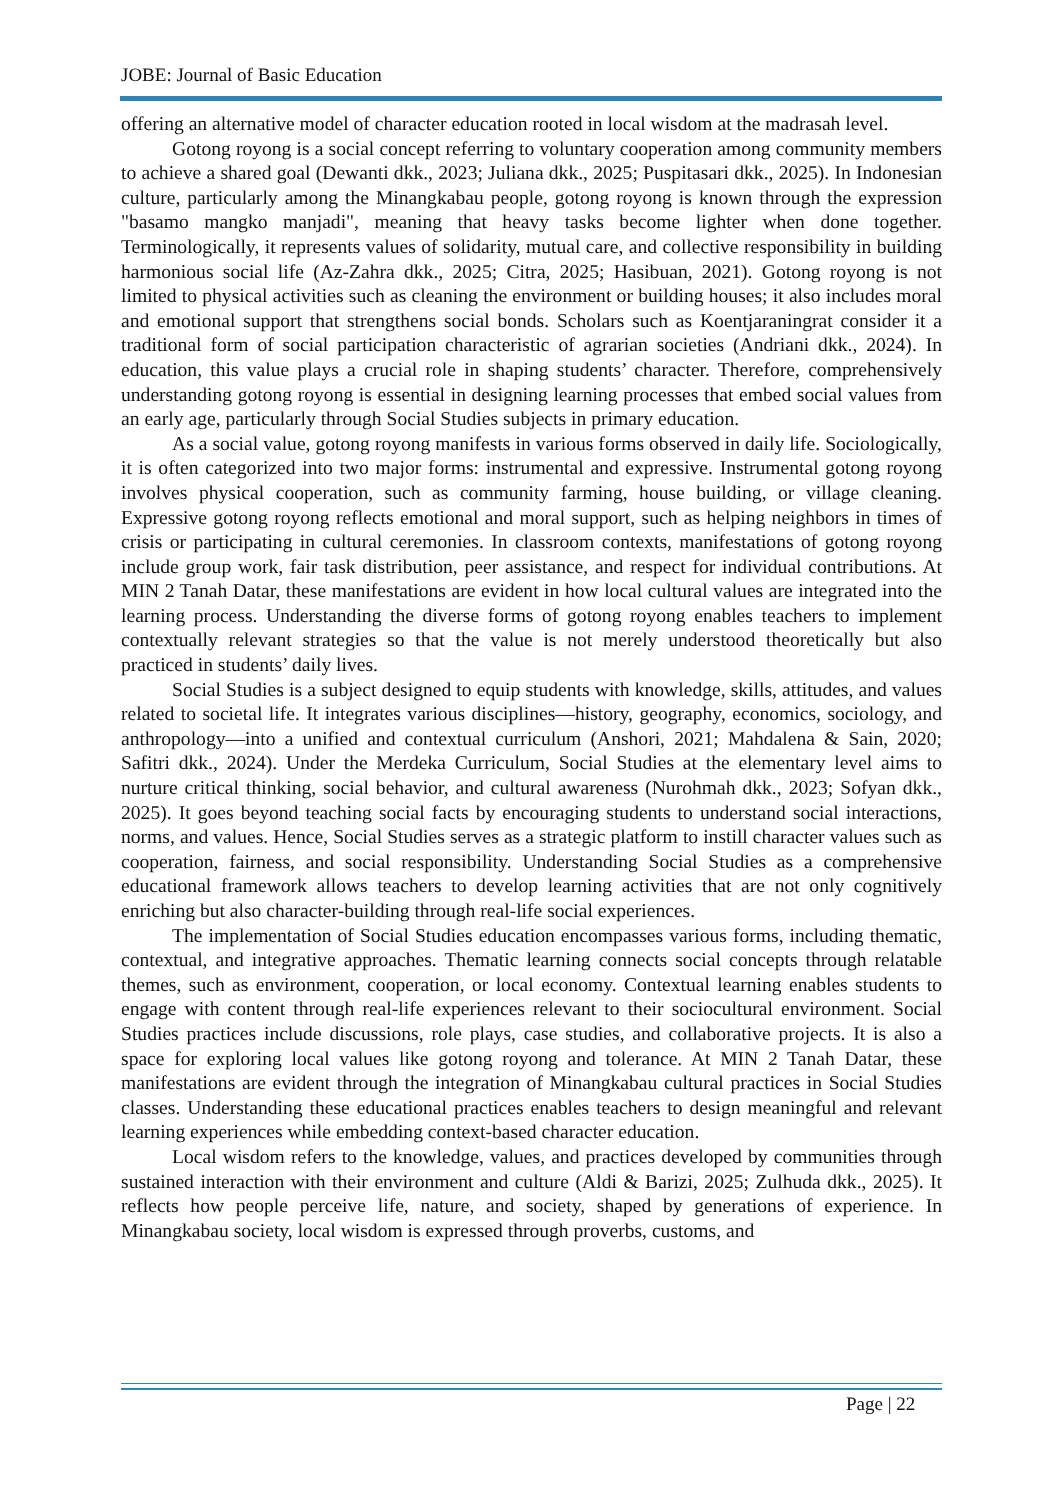JOBE: Journal of Basic Education
offering an alternative model of character education rooted in local wisdom at the madrasah level.
Gotong royong is a social concept referring to voluntary cooperation among community members to achieve a shared goal (Dewanti dkk., 2023; Juliana dkk., 2025; Puspitasari dkk., 2025). In Indonesian culture, particularly among the Minangkabau people, gotong royong is known through the expression "basamo mangko manjadi", meaning that heavy tasks become lighter when done together. Terminologically, it represents values of solidarity, mutual care, and collective responsibility in building harmonious social life (Az-Zahra dkk., 2025; Citra, 2025; Hasibuan, 2021). Gotong royong is not limited to physical activities such as cleaning the environment or building houses; it also includes moral and emotional support that strengthens social bonds. Scholars such as Koentjaraningrat consider it a traditional form of social participation characteristic of agrarian societies (Andriani dkk., 2024). In education, this value plays a crucial role in shaping students’ character. Therefore, comprehensively understanding gotong royong is essential in designing learning processes that embed social values from an early age, particularly through Social Studies subjects in primary education.
As a social value, gotong royong manifests in various forms observed in daily life. Sociologically, it is often categorized into two major forms: instrumental and expressive. Instrumental gotong royong involves physical cooperation, such as community farming, house building, or village cleaning. Expressive gotong royong reflects emotional and moral support, such as helping neighbors in times of crisis or participating in cultural ceremonies. In classroom contexts, manifestations of gotong royong include group work, fair task distribution, peer assistance, and respect for individual contributions. At MIN 2 Tanah Datar, these manifestations are evident in how local cultural values are integrated into the learning process. Understanding the diverse forms of gotong royong enables teachers to implement contextually relevant strategies so that the value is not merely understood theoretically but also practiced in students’ daily lives.
Social Studies is a subject designed to equip students with knowledge, skills, attitudes, and values related to societal life. It integrates various disciplines—history, geography, economics, sociology, and anthropology—into a unified and contextual curriculum (Anshori, 2021; Mahdalena & Sain, 2020; Safitri dkk., 2024). Under the Merdeka Curriculum, Social Studies at the elementary level aims to nurture critical thinking, social behavior, and cultural awareness (Nurohmah dkk., 2023; Sofyan dkk., 2025). It goes beyond teaching social facts by encouraging students to understand social interactions, norms, and values. Hence, Social Studies serves as a strategic platform to instill character values such as cooperation, fairness, and social responsibility. Understanding Social Studies as a comprehensive educational framework allows teachers to develop learning activities that are not only cognitively enriching but also character-building through real-life social experiences.
The implementation of Social Studies education encompasses various forms, including thematic, contextual, and integrative approaches. Thematic learning connects social concepts through relatable themes, such as environment, cooperation, or local economy. Contextual learning enables students to engage with content through real-life experiences relevant to their sociocultural environment. Social Studies practices include discussions, role plays, case studies, and collaborative projects. It is also a space for exploring local values like gotong royong and tolerance. At MIN 2 Tanah Datar, these manifestations are evident through the integration of Minangkabau cultural practices in Social Studies classes. Understanding these educational practices enables teachers to design meaningful and relevant learning experiences while embedding context-based character education.
Local wisdom refers to the knowledge, values, and practices developed by communities through sustained interaction with their environment and culture (Aldi & Barizi, 2025; Zulhuda dkk., 2025). It reflects how people perceive life, nature, and society, shaped by generations of experience. In Minangkabau society, local wisdom is expressed through proverbs, customs, and
Page | 22